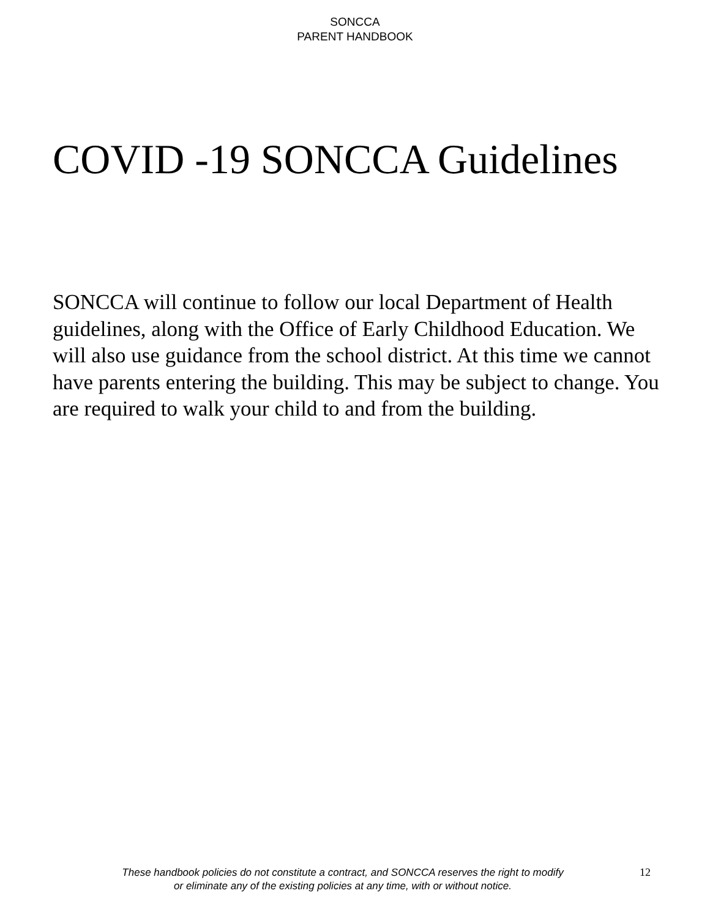SONCCA
PARENT HANDBOOK
COVID -19 SONCCA Guidelines
SONCCA will continue to follow our local Department of Health guidelines, along with the Office of Early Childhood Education. We will also use guidance from the school district. At this time we cannot have parents entering the building. This may be subject to change. You are required to walk your child to and from the building.
These handbook policies do not constitute a contract, and SONCCA reserves the right to modify
or eliminate any of the existing policies at any time, with or without notice.
12